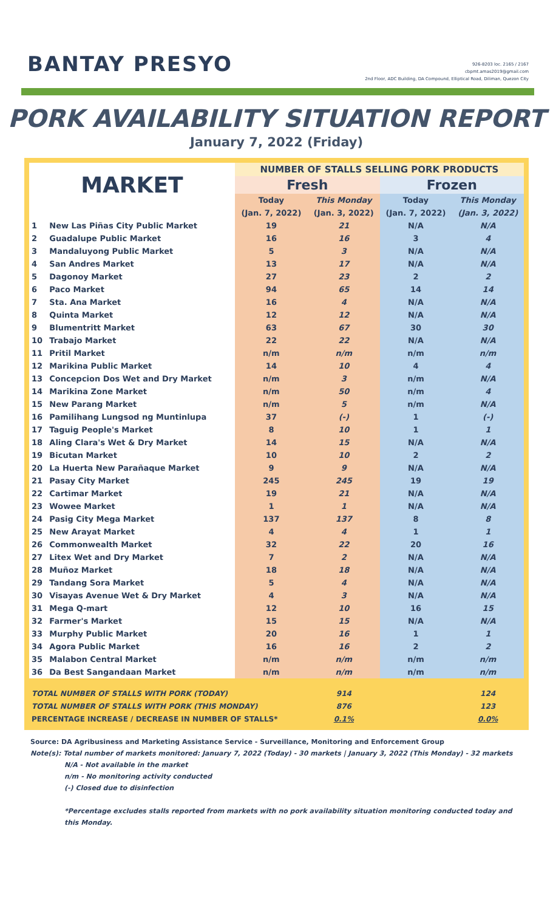BANTAY PRESYO
926-8203 loc. 2165 / 2167
cbpmt.amas2019@gmail.com
2nd Floor, ADC Building, DA Compound, Elliptical Road, Diliman, Quezon City
PORK AVAILABILITY SITUATION REPORT
January 7, 2022 (Friday)
| MARKET | | NUMBER OF STALLS SELLING PORK PRODUCTS | | | |
| --- | --- | --- | --- | --- | --- |
| | | Fresh | | Frozen | |
| | | Today | This Monday | Today | This Monday |
| | | (Jan. 7, 2022) | (Jan. 3, 2022) | (Jan. 7, 2022) | (Jan. 3, 2022) |
| 1 | New Las Piñas City Public Market | 19 | 21 | N/A | N/A |
| 2 | Guadalupe Public Market | 16 | 16 | 3 | 4 |
| 3 | Mandaluyong Public Market | 5 | 3 | N/A | N/A |
| 4 | San Andres Market | 13 | 17 | N/A | N/A |
| 5 | Dagonoy Market | 27 | 23 | 2 | 2 |
| 6 | Paco Market | 94 | 65 | 14 | 14 |
| 7 | Sta. Ana Market | 16 | 4 | N/A | N/A |
| 8 | Quinta Market | 12 | 12 | N/A | N/A |
| 9 | Blumentritt Market | 63 | 67 | 30 | 30 |
| 10 | Trabajo Market | 22 | 22 | N/A | N/A |
| 11 | Pritil Market | n/m | n/m | n/m | n/m |
| 12 | Marikina Public Market | 14 | 10 | 4 | 4 |
| 13 | Concepcion Dos Wet and Dry Market | n/m | 3 | n/m | N/A |
| 14 | Marikina Zone Market | n/m | 50 | n/m | 4 |
| 15 | New Parang Market | n/m | 5 | n/m | N/A |
| 16 | Pamilihang Lungsod ng Muntinlupa | 37 | (-) | 1 | (-) |
| 17 | Taguig People's Market | 8 | 10 | 1 | 1 |
| 18 | Aling Clara's Wet & Dry Market | 14 | 15 | N/A | N/A |
| 19 | Bicutan Market | 10 | 10 | 2 | 2 |
| 20 | La Huerta New Parañaque Market | 9 | 9 | N/A | N/A |
| 21 | Pasay City Market | 245 | 245 | 19 | 19 |
| 22 | Cartimar Market | 19 | 21 | N/A | N/A |
| 23 | Wowee Market | 1 | 1 | N/A | N/A |
| 24 | Pasig City Mega Market | 137 | 137 | 8 | 8 |
| 25 | New Arayat Market | 4 | 4 | 1 | 1 |
| 26 | Commonwealth Market | 32 | 22 | 20 | 16 |
| 27 | Litex Wet and Dry Market | 7 | 2 | N/A | N/A |
| 28 | Muñoz Market | 18 | 18 | N/A | N/A |
| 29 | Tandang Sora Market | 5 | 4 | N/A | N/A |
| 30 | Visayas Avenue Wet & Dry Market | 4 | 3 | N/A | N/A |
| 31 | Mega Q-mart | 12 | 10 | 16 | 15 |
| 32 | Farmer's Market | 15 | 15 | N/A | N/A |
| 33 | Murphy Public Market | 20 | 16 | 1 | 1 |
| 34 | Agora Public Market | 16 | 16 | 2 | 2 |
| 35 | Malabon Central Market | n/m | n/m | n/m | n/m |
| 36 | Da Best Sangandaan Market | n/m | n/m | n/m | n/m |
| TOTAL NUMBER OF STALLS WITH PORK (TODAY) | | | 914 | | 124 |
| TOTAL NUMBER OF STALLS WITH PORK (THIS MONDAY) | | | 876 | | 123 |
| PERCENTAGE INCREASE / DECREASE IN NUMBER OF STALLS* | | | 0.1% | | 0.0% |
Source: DA Agribusiness and Marketing Assistance Service - Surveillance, Monitoring and Enforcement Group
Note(s): Total number of markets monitored: January 7, 2022 (Today) - 30 markets | January 3, 2022 (This Monday) - 32 markets
N/A - Not available in the market
n/m - No monitoring activity conducted
(-) Closed due to disinfection
*Percentage excludes stalls reported from markets with no pork availability situation monitoring conducted today and this Monday.